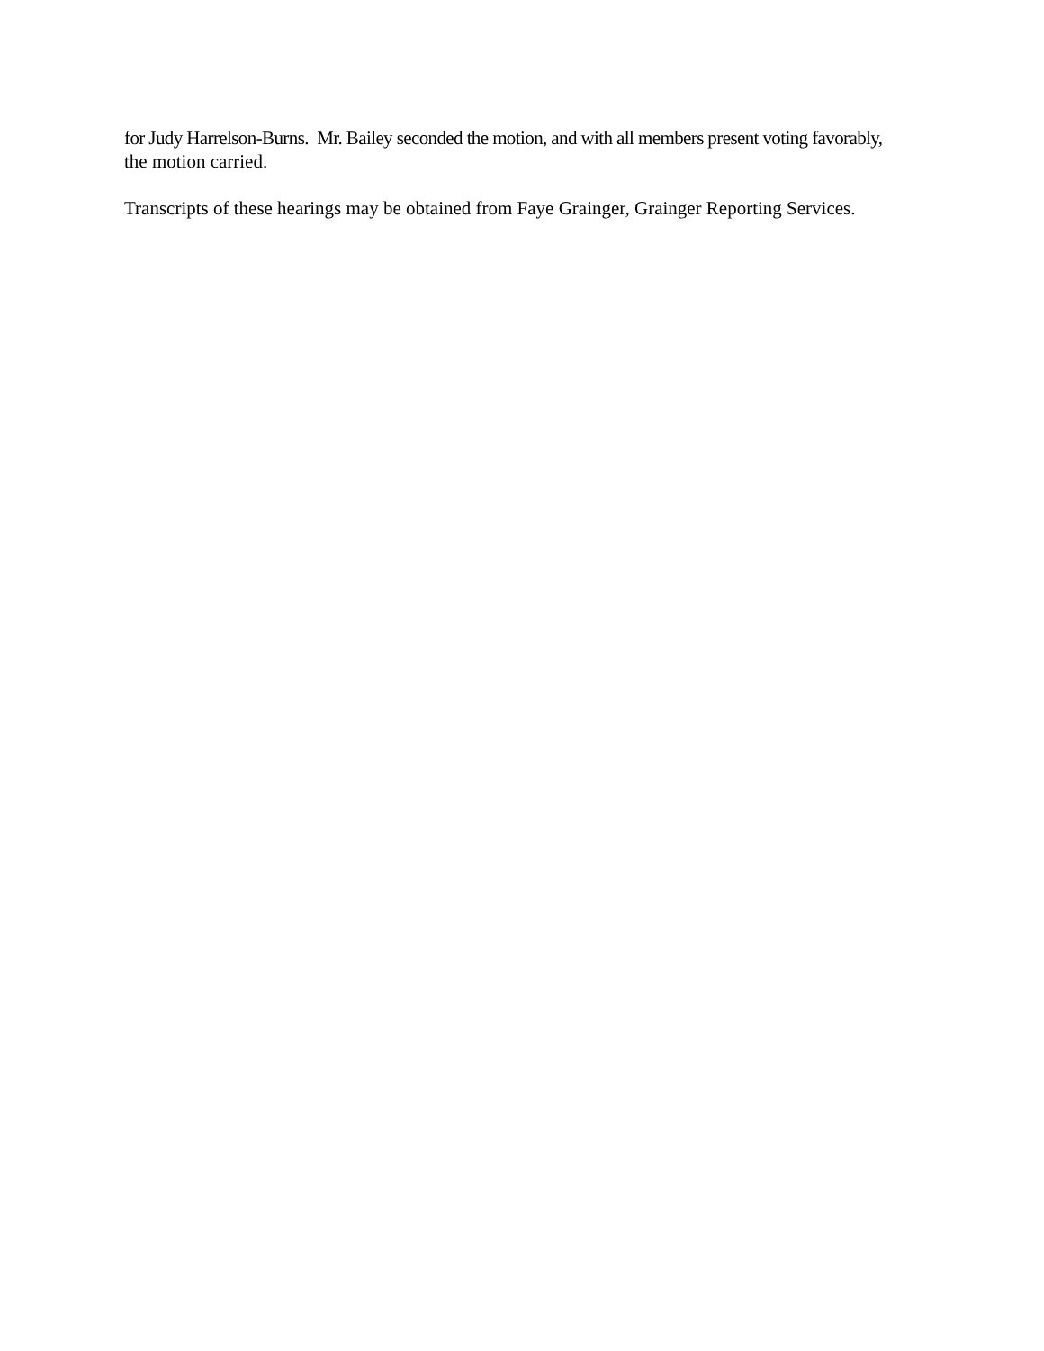for Judy Harrelson-Burns. Mr. Bailey seconded the motion, and with all members present voting favorably,
the motion carried.
Transcripts of these hearings may be obtained from Faye Grainger, Grainger Reporting Services.